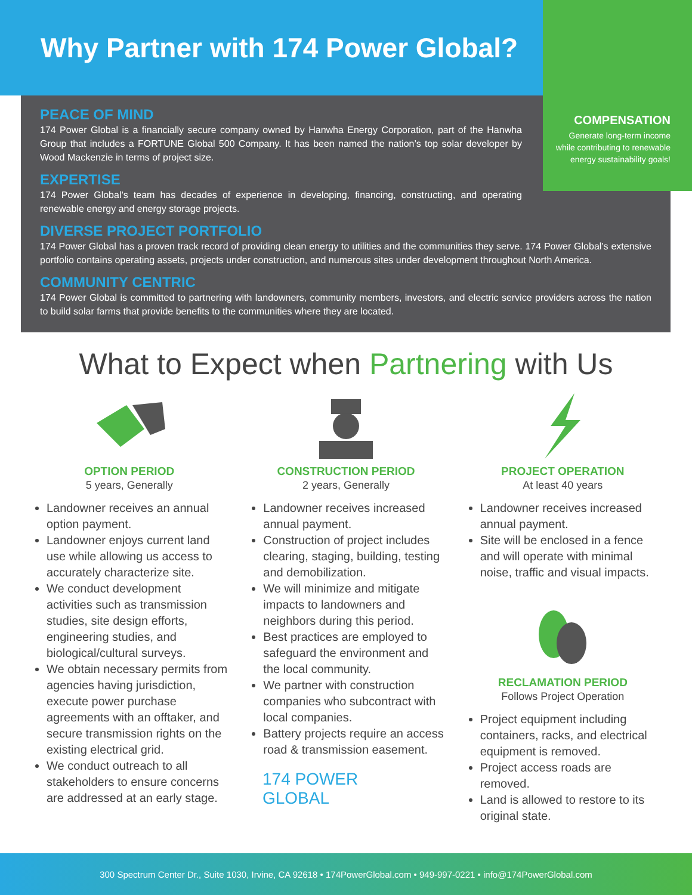Why Partner with 174 Power Global?
COMPENSATION
Generate long-term income while contributing to renewable energy sustainability goals!
PEACE OF MIND
174 Power Global is a financially secure company owned by Hanwha Energy Corporation, part of the Hanwha Group that includes a FORTUNE Global 500 Company. It has been named the nation’s top solar developer by Wood Mackenzie in terms of project size.
EXPERTISE
174 Power Global’s team has decades of experience in developing, financing, constructing, and operating renewable energy and energy storage projects.
DIVERSE PROJECT PORTFOLIO
174 Power Global has a proven track record of providing clean energy to utilities and the communities they serve. 174 Power Global’s extensive portfolio contains operating assets, projects under construction, and numerous sites under development throughout North America.
COMMUNITY CENTRIC
174 Power Global is committed to partnering with landowners, community members, investors, and electric service providers across the nation to build solar farms that provide benefits to the communities where they are located.
What to Expect when Partnering with Us
OPTION PERIOD
5 years, Generally
Landowner receives an annual option payment.
Landowner enjoys current land use while allowing us access to accurately characterize site.
We conduct development activities such as transmission studies, site design efforts, engineering studies, and biological/cultural surveys.
We obtain necessary permits from agencies having jurisdiction, execute power purchase agreements with an offtaker, and secure transmission rights on the existing electrical grid.
We conduct outreach to all stakeholders to ensure concerns are addressed at an early stage.
CONSTRUCTION PERIOD
2 years, Generally
Landowner receives increased annual payment.
Construction of project includes clearing, staging, building, testing and demobilization.
We will minimize and mitigate impacts to landowners and neighbors during this period.
Best practices are employed to safeguard the environment and the local community.
We partner with construction companies who subcontract with local companies.
Battery projects require an access road & transmission easement.
174 POWER GLOBAL
PROJECT OPERATION
At least 40 years
Landowner receives increased annual payment.
Site will be enclosed in a fence and will operate with minimal noise, traffic and visual impacts.
RECLAMATION PERIOD
Follows Project Operation
Project equipment including containers, racks, and electrical equipment is removed.
Project access roads are removed.
Land is allowed to restore to its original state.
300 Spectrum Center Dr., Suite 1030, Irvine, CA 92618 • 174PowerGlobal.com • 949-997-0221 • info@174PowerGlobal.com